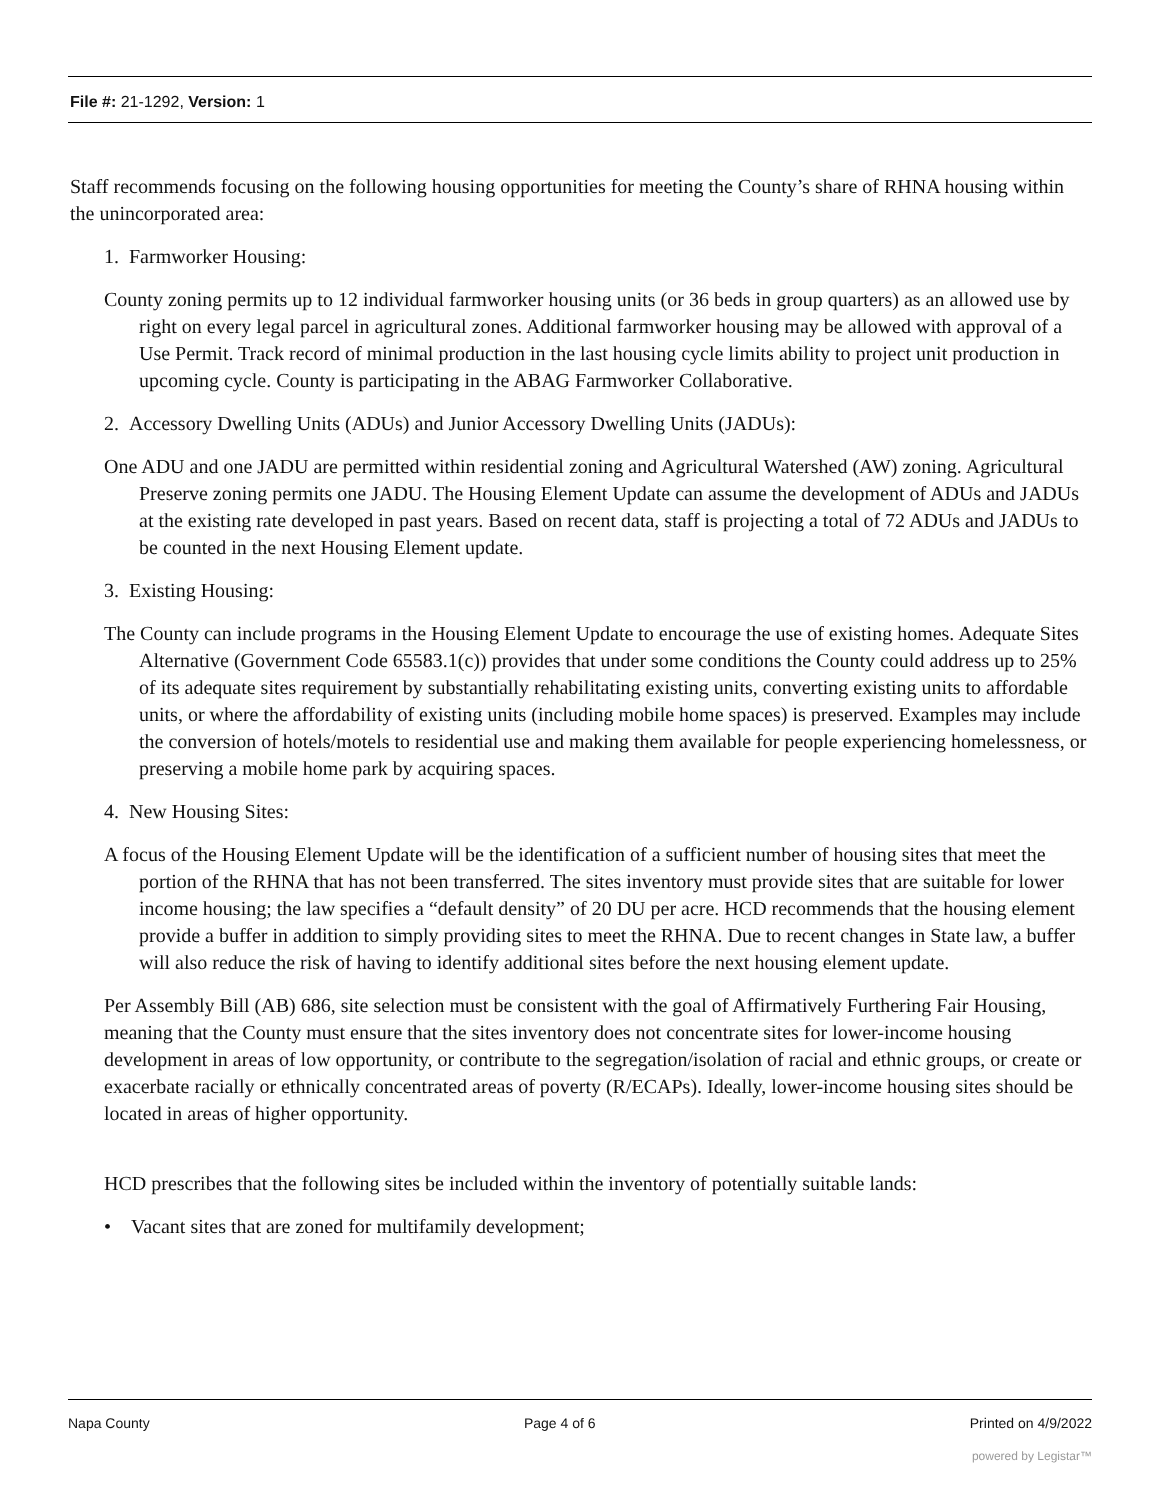File #: 21-1292, Version: 1
Staff recommends focusing on the following housing opportunities for meeting the County’s share of RHNA housing within the unincorporated area:
1. Farmworker Housing:
County zoning permits up to 12 individual farmworker housing units (or 36 beds in group quarters) as an allowed use by right on every legal parcel in agricultural zones. Additional farmworker housing may be allowed with approval of a Use Permit. Track record of minimal production in the last housing cycle limits ability to project unit production in upcoming cycle. County is participating in the ABAG Farmworker Collaborative.
2. Accessory Dwelling Units (ADUs) and Junior Accessory Dwelling Units (JADUs):
One ADU and one JADU are permitted within residential zoning and Agricultural Watershed (AW) zoning. Agricultural Preserve zoning permits one JADU. The Housing Element Update can assume the development of ADUs and JADUs at the existing rate developed in past years. Based on recent data, staff is projecting a total of 72 ADUs and JADUs to be counted in the next Housing Element update.
3. Existing Housing:
The County can include programs in the Housing Element Update to encourage the use of existing homes. Adequate Sites Alternative (Government Code 65583.1(c)) provides that under some conditions the County could address up to 25% of its adequate sites requirement by substantially rehabilitating existing units, converting existing units to affordable units, or where the affordability of existing units (including mobile home spaces) is preserved. Examples may include the conversion of hotels/motels to residential use and making them available for people experiencing homelessness, or preserving a mobile home park by acquiring spaces.
4. New Housing Sites:
A focus of the Housing Element Update will be the identification of a sufficient number of housing sites that meet the portion of the RHNA that has not been transferred. The sites inventory must provide sites that are suitable for lower income housing; the law specifies a “default density” of 20 DU per acre. HCD recommends that the housing element provide a buffer in addition to simply providing sites to meet the RHNA. Due to recent changes in State law, a buffer will also reduce the risk of having to identify additional sites before the next housing element update.
Per Assembly Bill (AB) 686, site selection must be consistent with the goal of Affirmatively Furthering Fair Housing, meaning that the County must ensure that the sites inventory does not concentrate sites for lower-income housing development in areas of low opportunity, or contribute to the segregation/isolation of racial and ethnic groups, or create or exacerbate racially or ethnically concentrated areas of poverty (R/ECAPs). Ideally, lower-income housing sites should be located in areas of higher opportunity.
HCD prescribes that the following sites be included within the inventory of potentially suitable lands:
• Vacant sites that are zoned for multifamily development;
Napa County Page 4 of 6 Printed on 4/9/2022
powered by Legistar™